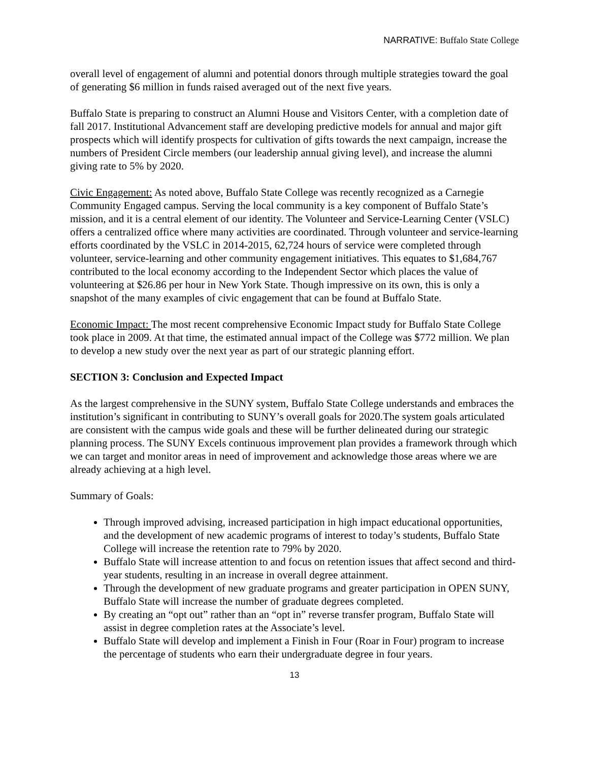NARRATIVE: Buffalo State College
overall level of engagement of alumni and potential donors through multiple strategies toward the goal of generating $6 million in funds raised averaged out of the next five years.
Buffalo State is preparing to construct an Alumni House and Visitors Center, with a completion date of fall 2017. Institutional Advancement staff are developing predictive models for annual and major gift prospects which will identify prospects for cultivation of gifts towards the next campaign, increase the numbers of President Circle members (our leadership annual giving level), and increase the alumni giving rate to 5% by 2020.
Civic Engagement: As noted above, Buffalo State College was recently recognized as a Carnegie Community Engaged campus. Serving the local community is a key component of Buffalo State’s mission, and it is a central element of our identity. The Volunteer and Service-Learning Center (VSLC) offers a centralized office where many activities are coordinated. Through volunteer and service-learning efforts coordinated by the VSLC in 2014-2015, 62,724 hours of service were completed through volunteer, service-learning and other community engagement initiatives. This equates to $1,684,767 contributed to the local economy according to the Independent Sector which places the value of volunteering at $26.86 per hour in New York State. Though impressive on its own, this is only a snapshot of the many examples of civic engagement that can be found at Buffalo State.
Economic Impact: The most recent comprehensive Economic Impact study for Buffalo State College took place in 2009. At that time, the estimated annual impact of the College was $772 million. We plan to develop a new study over the next year as part of our strategic planning effort.
SECTION 3: Conclusion and Expected Impact
As the largest comprehensive in the SUNY system, Buffalo State College understands and embraces the institution’s significant in contributing to SUNY’s overall goals for 2020.The system goals articulated are consistent with the campus wide goals and these will be further delineated during our strategic planning process. The SUNY Excels continuous improvement plan provides a framework through which we can target and monitor areas in need of improvement and acknowledge those areas where we are already achieving at a high level.
Summary of Goals:
Through improved advising, increased participation in high impact educational opportunities, and the development of new academic programs of interest to today’s students, Buffalo State College will increase the retention rate to 79% by 2020.
Buffalo State will increase attention to and focus on retention issues that affect second and third-year students, resulting in an increase in overall degree attainment.
Through the development of new graduate programs and greater participation in OPEN SUNY, Buffalo State will increase the number of graduate degrees completed.
By creating an “opt out” rather than an “opt in” reverse transfer program, Buffalo State will assist in degree completion rates at the Associate’s level.
Buffalo State will develop and implement a Finish in Four (Roar in Four) program to increase the percentage of students who earn their undergraduate degree in four years.
13